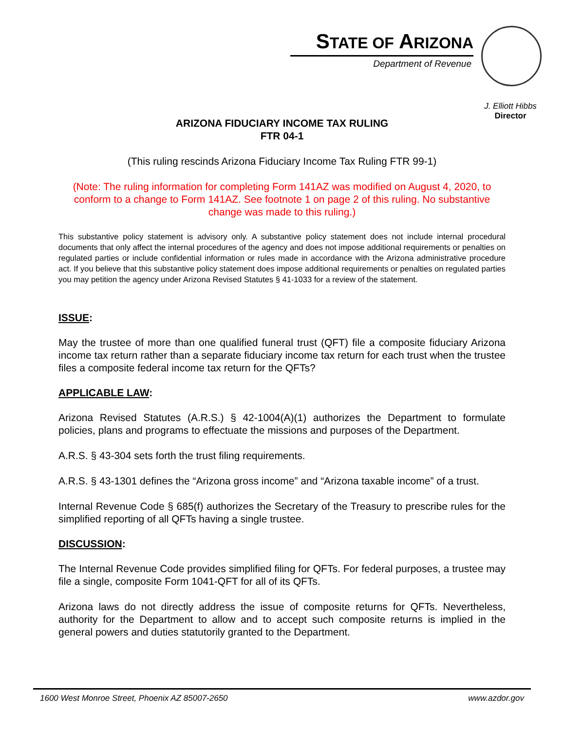STATE OF ARIZONA
Department of Revenue
J. Elliott Hibbs
Director
ARIZONA FIDUCIARY INCOME TAX RULING
FTR 04-1
(This ruling rescinds Arizona Fiduciary Income Tax Ruling FTR 99-1)
(Note: The ruling information for completing Form 141AZ was modified on August 4, 2020, to conform to a change to Form 141AZ. See footnote 1 on page 2 of this ruling. No substantive change was made to this ruling.)
This substantive policy statement is advisory only. A substantive policy statement does not include internal procedural documents that only affect the internal procedures of the agency and does not impose additional requirements or penalties on regulated parties or include confidential information or rules made in accordance with the Arizona administrative procedure act. If you believe that this substantive policy statement does impose additional requirements or penalties on regulated parties you may petition the agency under Arizona Revised Statutes § 41-1033 for a review of the statement.
ISSUE:
May the trustee of more than one qualified funeral trust (QFT) file a composite fiduciary Arizona income tax return rather than a separate fiduciary income tax return for each trust when the trustee files a composite federal income tax return for the QFTs?
APPLICABLE LAW:
Arizona Revised Statutes (A.R.S.) § 42-1004(A)(1) authorizes the Department to formulate policies, plans and programs to effectuate the missions and purposes of the Department.
A.R.S. § 43-304 sets forth the trust filing requirements.
A.R.S. § 43-1301 defines the “Arizona gross income” and “Arizona taxable income” of a trust.
Internal Revenue Code § 685(f) authorizes the Secretary of the Treasury to prescribe rules for the simplified reporting of all QFTs having a single trustee.
DISCUSSION:
The Internal Revenue Code provides simplified filing for QFTs. For federal purposes, a trustee may file a single, composite Form 1041-QFT for all of its QFTs.
Arizona laws do not directly address the issue of composite returns for QFTs. Nevertheless, authority for the Department to allow and to accept such composite returns is implied in the general powers and duties statutorily granted to the Department.
1600 West Monroe Street, Phoenix AZ 85007-2650 www.azdor.gov